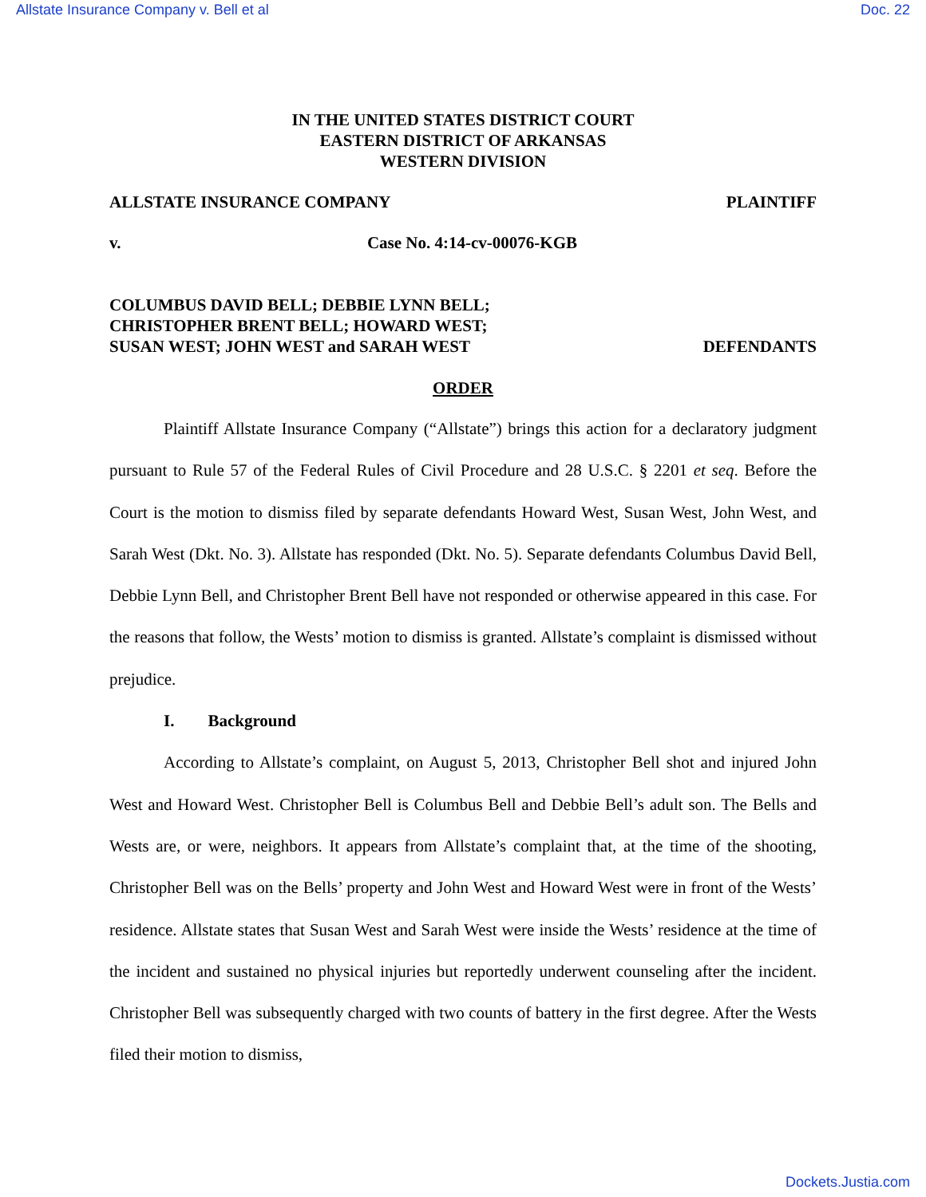Allstate Insurance Company v. Bell et al Doc. 22
IN THE UNITED STATES DISTRICT COURT
EASTERN DISTRICT OF ARKANSAS
WESTERN DIVISION
ALLSTATE INSURANCE COMPANY PLAINTIFF
v. Case No. 4:14-cv-00076-KGB
COLUMBUS DAVID BELL; DEBBIE LYNN BELL;
CHRISTOPHER BRENT BELL; HOWARD WEST;
SUSAN WEST; JOHN WEST and SARAH WEST DEFENDANTS
ORDER
Plaintiff Allstate Insurance Company (“Allstate”) brings this action for a declaratory judgment pursuant to Rule 57 of the Federal Rules of Civil Procedure and 28 U.S.C. § 2201 et seq. Before the Court is the motion to dismiss filed by separate defendants Howard West, Susan West, John West, and Sarah West (Dkt. No. 3). Allstate has responded (Dkt. No. 5). Separate defendants Columbus David Bell, Debbie Lynn Bell, and Christopher Brent Bell have not responded or otherwise appeared in this case. For the reasons that follow, the Wests’ motion to dismiss is granted. Allstate’s complaint is dismissed without prejudice.
I. Background
According to Allstate’s complaint, on August 5, 2013, Christopher Bell shot and injured John West and Howard West. Christopher Bell is Columbus Bell and Debbie Bell’s adult son. The Bells and Wests are, or were, neighbors. It appears from Allstate’s complaint that, at the time of the shooting, Christopher Bell was on the Bells’ property and John West and Howard West were in front of the Wests’ residence. Allstate states that Susan West and Sarah West were inside the Wests’ residence at the time of the incident and sustained no physical injuries but reportedly underwent counseling after the incident. Christopher Bell was subsequently charged with two counts of battery in the first degree. After the Wests filed their motion to dismiss,
Dockets.Justia.com